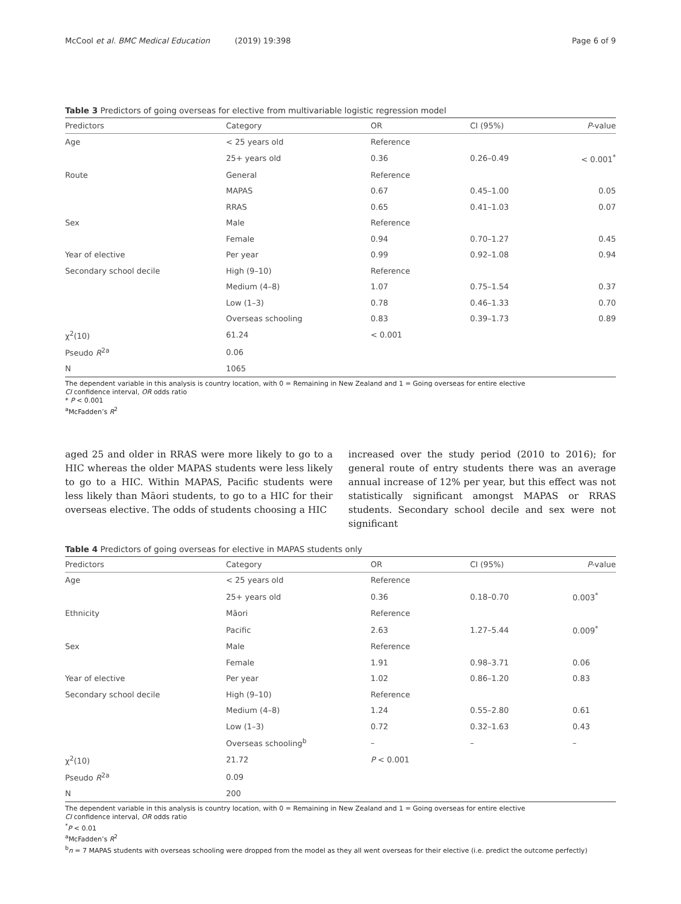McCool et al. BMC Medical Education (2019) 19:398 Page 6 of 9
Table 3 Predictors of going overseas for elective from multivariable logistic regression model
| Predictors | Category | OR | CI (95%) | P -value |
| --- | --- | --- | --- | --- |
| Age | < 25 years old | Reference | | |
| | 25+ years old | 0.36 | 0.26–0.49 | < 0.001<sup>*</sup> |
| Route | General | Reference | | |
| | MAPAS | 0.67 | 0.45–1.00 | 0.05 |
| | RRAS | 0.65 | 0.41–1.03 | 0.07 |
| Sex | Male | Reference | | |
| | Female | 0.94 | 0.70–1.27 | 0.45 |
| Year of elective | Per year | 0.99 | 0.92–1.08 | 0.94 |
| Secondary school decile | High (9–10) | Reference | | |
| | Medium (4–8) | 1.07 | 0.75–1.54 | 0.37 |
| | Low (1–3) | 0.78 | 0.46–1.33 | 0.70 |
| | Overseas schooling | 0.83 | 0.39–1.73 | 0.89 |
| χ<sup>2</sup>(10) | 61.24 | < 0.001 | | |
| Pseudo R<sup>2a</sup> | 0.06 | | | |
| N | 1065 | | | |
The dependent variable in this analysis is country location, with 0 = Remaining in New Zealand and 1 = Going overseas for entire elective
CI confidence interval, OR odds ratio
* P < 0.001
<sup>a</sup> McFadden’s R<sup>2</sup>
aged 25 and older in RRAS were more likely to go to a HIC whereas the older MAPAS students were less likely to go to a HIC. Within MAPAS, Pacific students were less likely than Māori students, to go to a HIC for their overseas elective. The odds of students choosing a HIC
increased over the study period (2010 to 2016); for general route of entry students there was an average annual increase of 12% per year, but this effect was not statistically significant amongst MAPAS or RRAS students. Secondary school decile and sex were not significant
Table 4 Predictors of going overseas for elective in MAPAS students only
| Predictors | Category | OR | CI (95%) | P -value |
| --- | --- | --- | --- | --- |
| Age | < 25 years old | Reference | | |
| | 25+ years old | 0.36 | 0.18–0.70 | 0.003<sup>*</sup> |
| Ethnicity | Māori | Reference | | |
| | Pacific | 2.63 | 1.27–5.44 | 0.009<sup>*</sup> |
| Sex | Male | Reference | | |
| | Female | 1.91 | 0.98–3.71 | 0.06 |
| Year of elective | Per year | 1.02 | 0.86–1.20 | 0.83 |
| Secondary school decile | High (9–10) | Reference | | |
| | Medium (4–8) | 1.24 | 0.55–2.80 | 0.61 |
| | Low (1–3) | 0.72 | 0.32–1.63 | 0.43 |
| | Overseas schooling<sup>b</sup> | – | – | – |
| χ<sup>2</sup>(10) | 21.72 | P < 0.001 | | |
| Pseudo R<sup>2a</sup> | 0.09 | | | |
| N | 200 | | | |
The dependent variable in this analysis is country location, with 0 = Remaining in New Zealand and 1 = Going overseas for entire elective
CI confidence interval, OR odds ratio
<sup>*</sup> P < 0.01
<sup>a</sup> McFadden’s R<sup>2</sup>
<sup>b</sup> n = 7 MAPAS students with overseas schooling were dropped from the model as they all went overseas for their elective (i.e. predict the outcome perfectly)